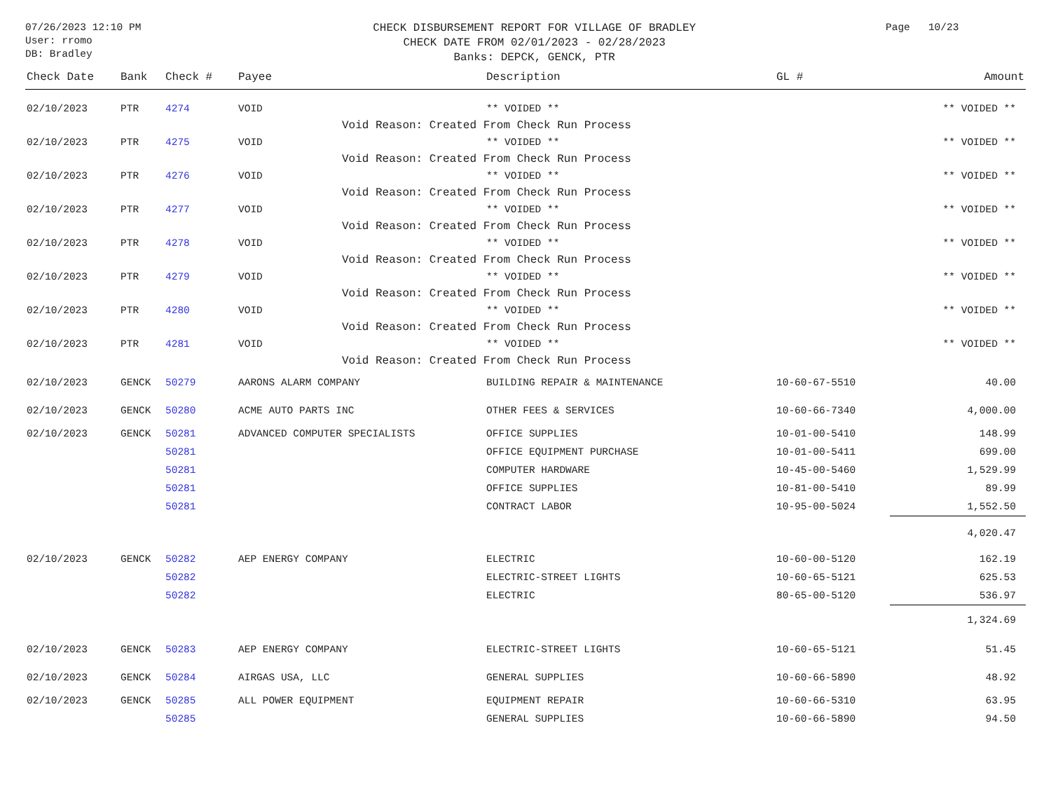07/26/2023 12:10 PM
User: rromo
DB: Bradley
CHECK DISBURSEMENT REPORT FOR VILLAGE OF BRADLEY
CHECK DATE FROM 02/01/2023 - 02/28/2023
Banks: DEPCK, GENCK, PTR
Page 10/23
| Check Date | Bank | Check # | Payee | Description | GL # | Amount |
| --- | --- | --- | --- | --- | --- | --- |
| 02/10/2023 | PTR | 4274 | VOID | ** VOIDED ** | | ** VOIDED ** |
| | | | Void Reason: Created From Check Run Process | | | |
| 02/10/2023 | PTR | 4275 | VOID | ** VOIDED ** | | ** VOIDED ** |
| | | | Void Reason: Created From Check Run Process | | | |
| 02/10/2023 | PTR | 4276 | VOID | ** VOIDED ** | | ** VOIDED ** |
| | | | Void Reason: Created From Check Run Process | | | |
| 02/10/2023 | PTR | 4277 | VOID | ** VOIDED ** | | ** VOIDED ** |
| | | | Void Reason: Created From Check Run Process | | | |
| 02/10/2023 | PTR | 4278 | VOID | ** VOIDED ** | | ** VOIDED ** |
| | | | Void Reason: Created From Check Run Process | | | |
| 02/10/2023 | PTR | 4279 | VOID | ** VOIDED ** | | ** VOIDED ** |
| | | | Void Reason: Created From Check Run Process | | | |
| 02/10/2023 | PTR | 4280 | VOID | ** VOIDED ** | | ** VOIDED ** |
| | | | Void Reason: Created From Check Run Process | | | |
| 02/10/2023 | PTR | 4281 | VOID | ** VOIDED ** | | ** VOIDED ** |
| | | | Void Reason: Created From Check Run Process | | | |
| 02/10/2023 | GENCK | 50279 | AARONS ALARM COMPANY | BUILDING REPAIR & MAINTENANCE | 10-60-67-5510 | 40.00 |
| 02/10/2023 | GENCK | 50280 | ACME AUTO PARTS INC | OTHER FEES & SERVICES | 10-60-66-7340 | 4,000.00 |
| 02/10/2023 | GENCK | 50281 | ADVANCED COMPUTER SPECIALISTS | OFFICE SUPPLIES | 10-01-00-5410 | 148.99 |
| | | 50281 | | OFFICE EQUIPMENT PURCHASE | 10-01-00-5411 | 699.00 |
| | | 50281 | | COMPUTER HARDWARE | 10-45-00-5460 | 1,529.99 |
| | | 50281 | | OFFICE SUPPLIES | 10-81-00-5410 | 89.99 |
| | | 50281 | | CONTRACT LABOR | 10-95-00-5024 | 1,552.50 |
| | | | | | | 4,020.47 |
| 02/10/2023 | GENCK | 50282 | AEP ENERGY COMPANY | ELECTRIC | 10-60-00-5120 | 162.19 |
| | | 50282 | | ELECTRIC-STREET LIGHTS | 10-60-65-5121 | 625.53 |
| | | 50282 | | ELECTRIC | 80-65-00-5120 | 536.97 |
| | | | | | | 1,324.69 |
| 02/10/2023 | GENCK | 50283 | AEP ENERGY COMPANY | ELECTRIC-STREET LIGHTS | 10-60-65-5121 | 51.45 |
| 02/10/2023 | GENCK | 50284 | AIRGAS USA, LLC | GENERAL SUPPLIES | 10-60-66-5890 | 48.92 |
| 02/10/2023 | GENCK | 50285 | ALL POWER EQUIPMENT | EQUIPMENT REPAIR | 10-60-66-5310 | 63.95 |
| | | 50285 | | GENERAL SUPPLIES | 10-60-66-5890 | 94.50 |